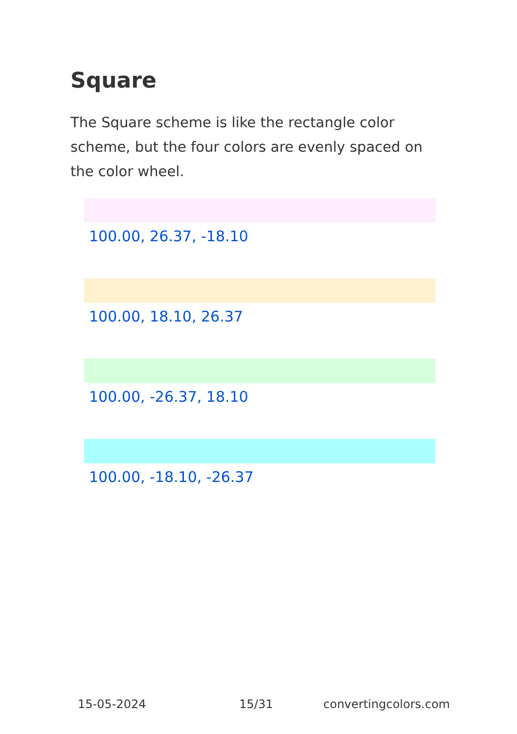Square
The Square scheme is like the rectangle color scheme, but the four colors are evenly spaced on the color wheel.
100.00, 26.37, -18.10
100.00, 18.10, 26.37
100.00, -26.37, 18.10
100.00, -18.10, -26.37
15-05-2024 15/31 convertingcolors.com